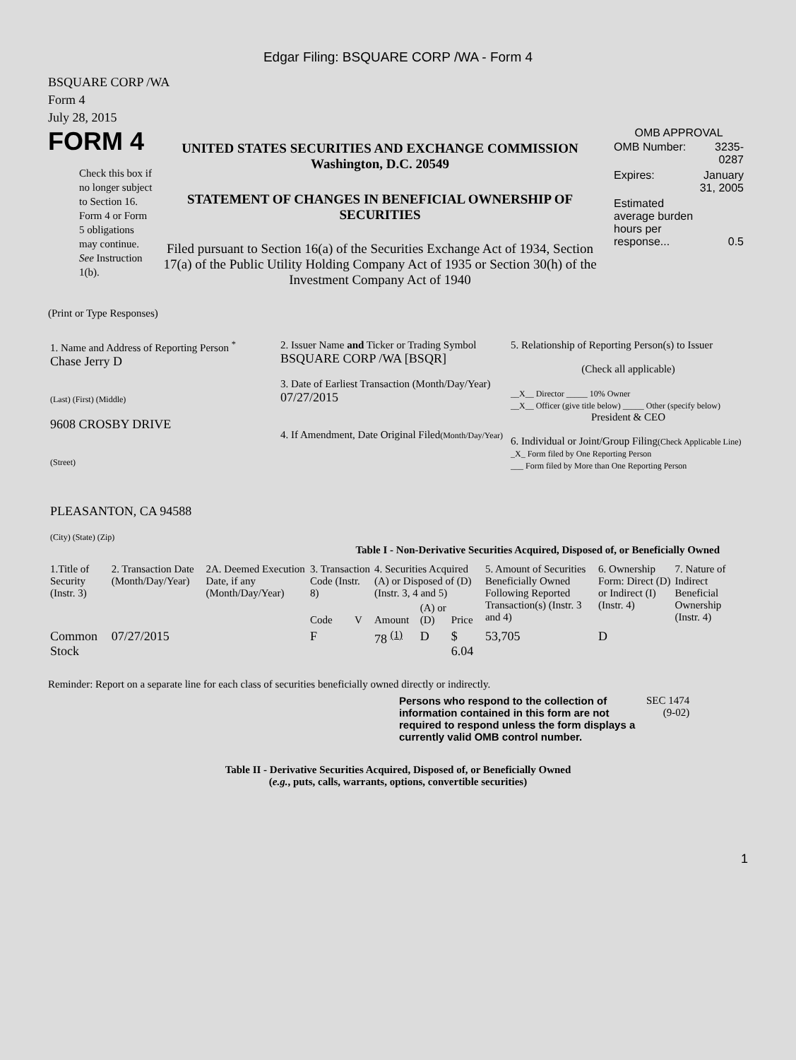Edgar Filing: BSQUARE CORP /WA - Form 4
BSQUARE CORP /WA
Form 4
July 28, 2015
FORM 4
Check this box if no longer subject to Section 16. Form 4 or Form 5 obligations may continue. See Instruction 1(b).
UNITED STATES SECURITIES AND EXCHANGE COMMISSION
Washington, D.C. 20549
STATEMENT OF CHANGES IN BENEFICIAL OWNERSHIP OF SECURITIES
Filed pursuant to Section 16(a) of the Securities Exchange Act of 1934, Section 17(a) of the Public Utility Holding Company Act of 1935 or Section 30(h) of the Investment Company Act of 1940
OMB APPROVAL
| OMB Number: | 3235-0287 |
| Expires: | January 31, 2005 |
| Estimated average burden hours per response... | 0.5 |
(Print or Type Responses)
| 1. Name and Address of Reporting Person <sup>*</sup> Chase Jerry D (Last) (First) (Middle) 9608 CROSBY DRIVE (Street) PLEASANTON, CA 94588 (City) (State) (Zip) | 2. Issuer Name and Ticker or Trading Symbol BSQUARE CORP /WA [BSQR] 3. Date of Earliest Transaction (Month/Day/Year) 07/27/2015 4. If Amendment, Date Original Filed (Month/Day/Year) | 5. Relationship of Reporting Person(s) to Issuer (Check all applicable) __X__ Director _____ 10% Owner __X__ Officer (give title below) _____ Other (specify below) President & CEO 6. Individual or Joint/Group Filing (Check Applicable Line) _X_ Form filed by One Reporting Person ___ Form filed by More than One Reporting Person |
Table I - Non-Derivative Securities Acquired, Disposed of, or Beneficially Owned
| 1.Title of Security (Instr. 3) | 2. Transaction Date (Month/Day/Year) | 2A. Deemed Execution Date, if any (Month/Day/Year) | 3. Transaction Code (Instr. 8) | | 4. Securities Acquired (A) or Disposed of (D) (Instr. 3, 4 and 5) | | | 5. Amount of Securities Beneficially Owned Following Reported Transaction(s) (Instr. 3 and 4) | 6. Ownership Form: Direct (D) or Indirect (I) (Instr. 4) | 7. Nature of Indirect Beneficial Ownership (Instr. 4) |
| --- | --- | --- | --- | --- | --- | --- | --- | --- | --- | --- |
| | | | Code | V | Amount | (A) or (D) | Price | | | |
| Common Stock | 07/27/2015 | | F | | 78 <sup>(1)</sup> | D | $ 6.04 | 53,705 | D | |
Reminder: Report on a separate line for each class of securities beneficially owned directly or indirectly.
Persons who respond to the collection of information contained in this form are not required to respond unless the form displays a currently valid OMB control number.
SEC 1474
(9-02)
Table II - Derivative Securities Acquired, Disposed of, or Beneficially Owned
(e.g., puts, calls, warrants, options, convertible securities)
1